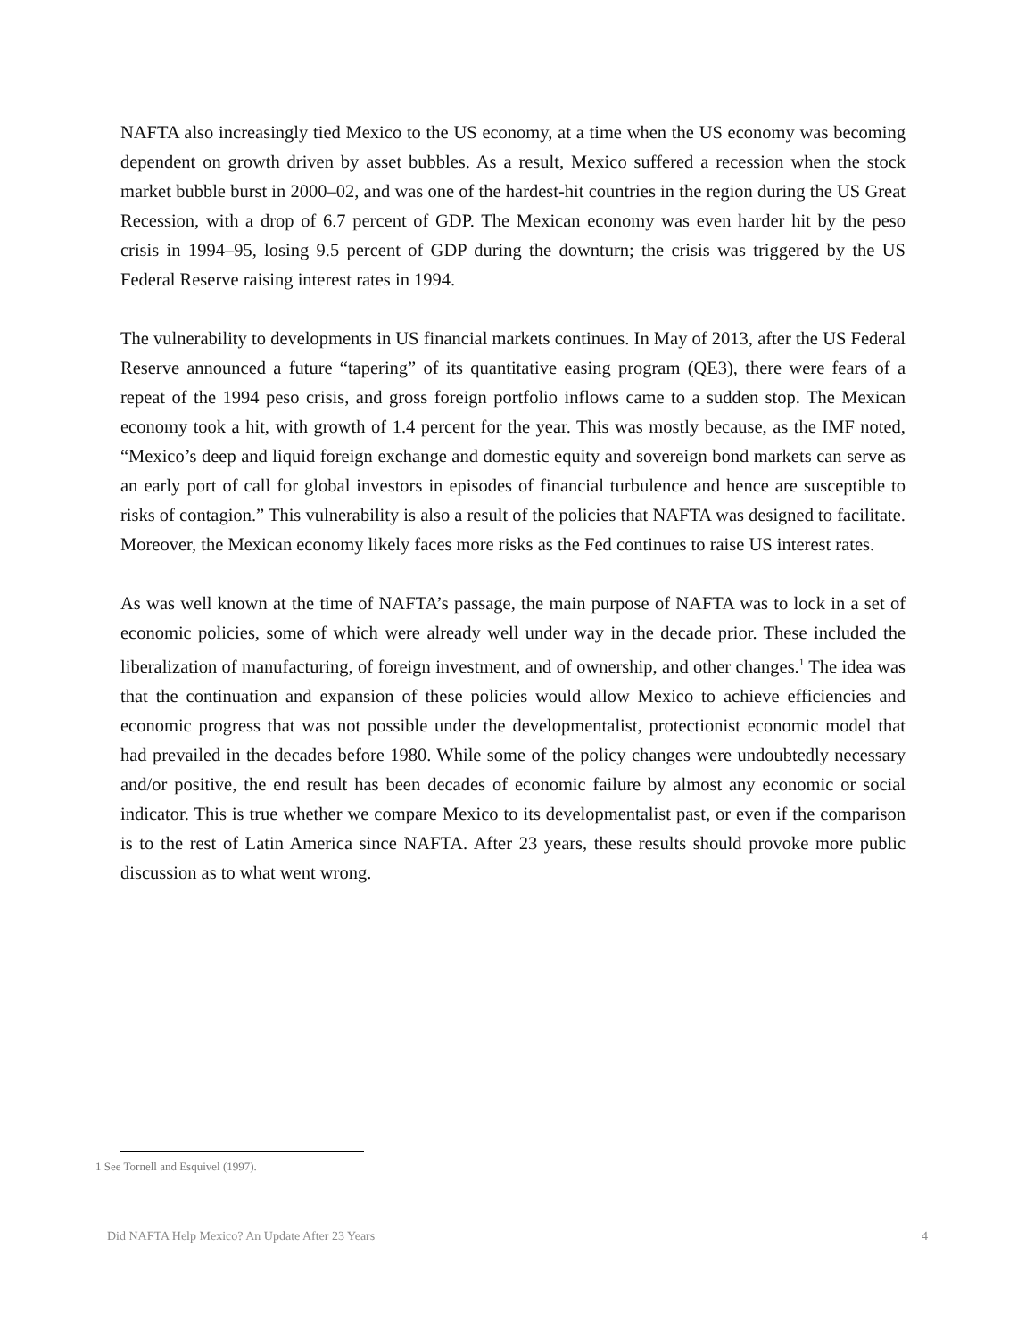NAFTA also increasingly tied Mexico to the US economy, at a time when the US economy was becoming dependent on growth driven by asset bubbles. As a result, Mexico suffered a recession when the stock market bubble burst in 2000–02, and was one of the hardest-hit countries in the region during the US Great Recession, with a drop of 6.7 percent of GDP. The Mexican economy was even harder hit by the peso crisis in 1994–95, losing 9.5 percent of GDP during the downturn; the crisis was triggered by the US Federal Reserve raising interest rates in 1994.
The vulnerability to developments in US financial markets continues. In May of 2013, after the US Federal Reserve announced a future “tapering” of its quantitative easing program (QE3), there were fears of a repeat of the 1994 peso crisis, and gross foreign portfolio inflows came to a sudden stop. The Mexican economy took a hit, with growth of 1.4 percent for the year. This was mostly because, as the IMF noted, “Mexico’s deep and liquid foreign exchange and domestic equity and sovereign bond markets can serve as an early port of call for global investors in episodes of financial turbulence and hence are susceptible to risks of contagion.” This vulnerability is also a result of the policies that NAFTA was designed to facilitate. Moreover, the Mexican economy likely faces more risks as the Fed continues to raise US interest rates.
As was well known at the time of NAFTA’s passage, the main purpose of NAFTA was to lock in a set of economic policies, some of which were already well under way in the decade prior. These included the liberalization of manufacturing, of foreign investment, and of ownership, and other changes.<sup>1</sup> The idea was that the continuation and expansion of these policies would allow Mexico to achieve efficiencies and economic progress that was not possible under the developmentalist, protectionist economic model that had prevailed in the decades before 1980. While some of the policy changes were undoubtedly necessary and/or positive, the end result has been decades of economic failure by almost any economic or social indicator. This is true whether we compare Mexico to its developmentalist past, or even if the comparison is to the rest of Latin America since NAFTA. After 23 years, these results should provoke more public discussion as to what went wrong.
1 See Tornell and Esquivel (1997).
Did NAFTA Help Mexico? An Update After 23 Years 4